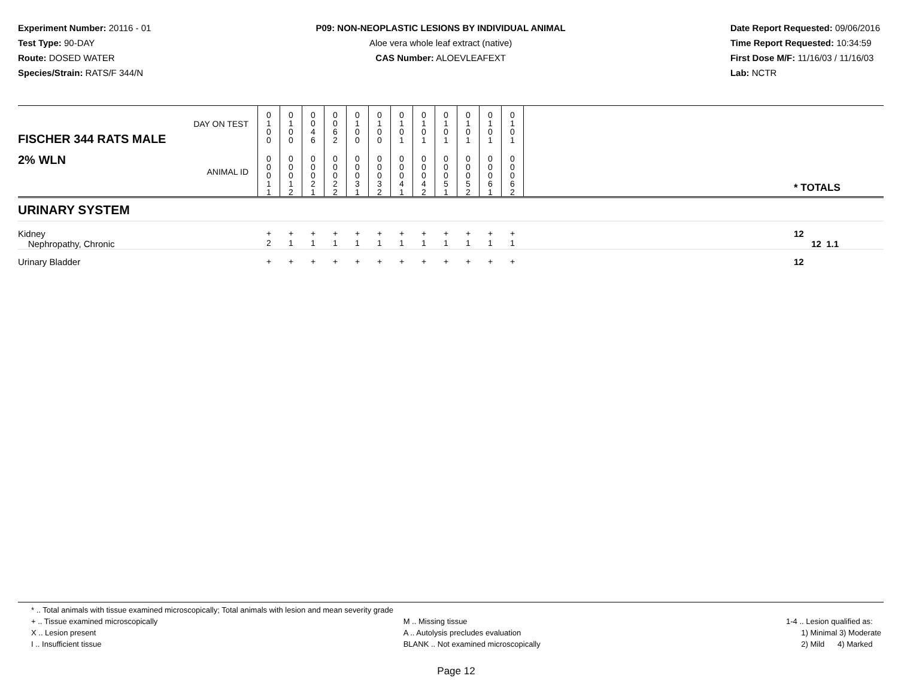Experiment Number: 20116 - 01
Test Type: 90-DAY
Route: DOSED WATER
Species/Strain: RATS/F 344/N
P09: NON-NEOPLASTIC LESIONS BY INDIVIDUAL ANIMAL
Aloe vera whole leaf extract (native)
CAS Number: ALOEVLEAFEXT
Date Report Requested: 09/06/2016
Time Report Requested: 10:34:59
First Dose M/F: 11/16/03 / 11/16/03
Lab: NCTR
| DAY ON TEST FISCHER 344 RATS MALE | 0 1 0 0 | 0 1 0 0 | 0 0 4 6 | 0 0 6 2 | 0 1 0 0 | 0 1 0 0 | 0 1 0 1 | 0 1 0 1 | 0 1 0 1 | 0 1 0 1 | 0 1 0 1 | 0 1 0 1 | | |
| 2% WLN ANIMAL ID | 0 0 0 1 1 | 0 0 0 1 2 | 0 0 0 2 1 | 0 0 0 2 2 | 0 0 0 3 1 | 0 0 0 3 2 | 0 0 0 4 1 | 0 0 0 4 2 | 0 0 0 5 1 | 0 0 0 5 2 | 0 0 0 6 1 | 0 0 0 6 2 | | * TOTALS |
| URINARY SYSTEM | | | | | | | | | | | | | | |
| Kidney Nephropathy, Chronic | + 2 | + 1 | + 1 | + 1 | + 1 | + 1 | + 1 | + 1 | + 1 | + 1 | + 1 | + 1 | | 12 12 1.1 |
| Urinary Bladder | + | + | + | + | + | + | + | + | + | + | + | + | | 12 |
* .. Total animals with tissue examined microscopically; Total animals with lesion and mean severity grade
+ .. Tissue examined microscopically
X .. Lesion present
I .. Insufficient tissue
M .. Missing tissue
A .. Autolysis precludes evaluation
BLANK .. Not examined microscopically
1-4 .. Lesion qualified as:
1) Minimal 3) Moderate
2) Mild 4) Marked
Page 12